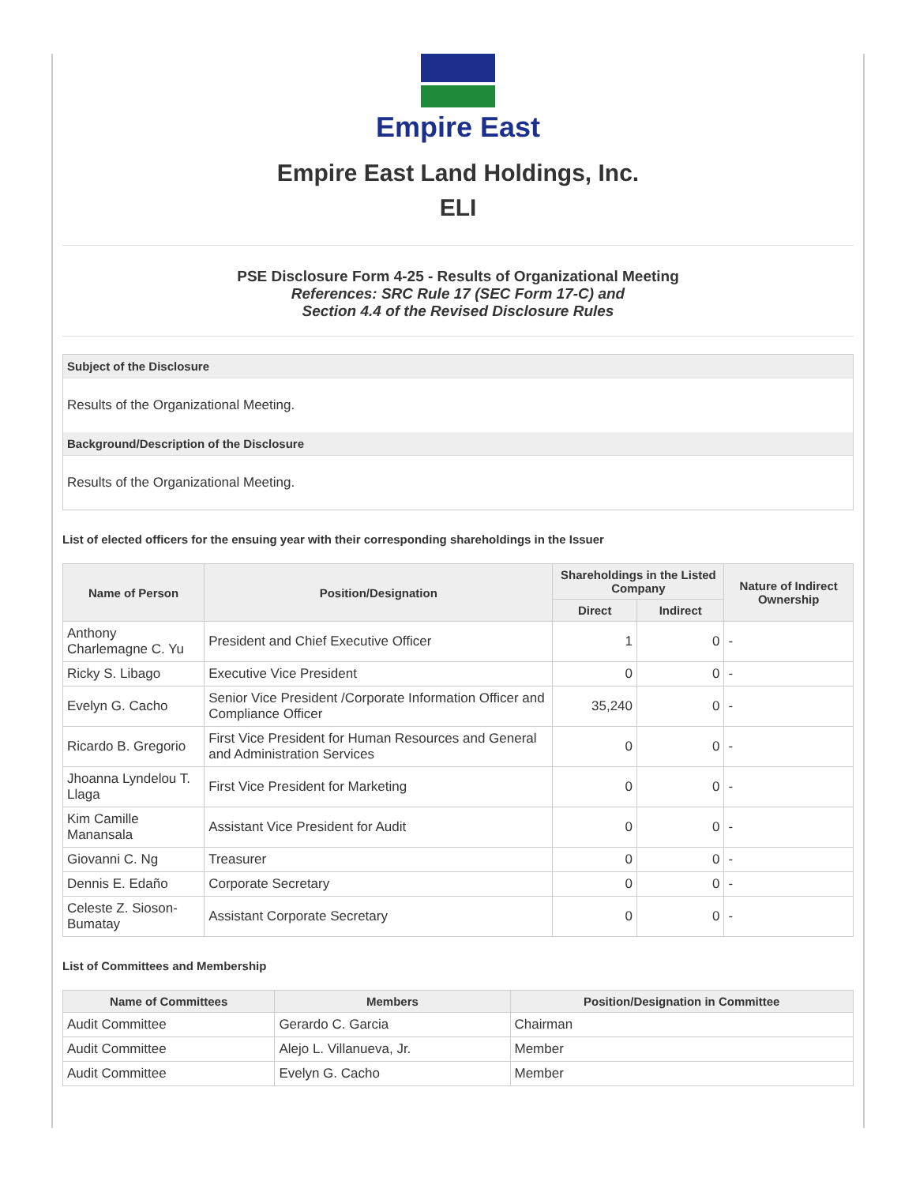Empire East
Empire East Land Holdings, Inc.
ELI
PSE Disclosure Form 4-25 - Results of Organizational Meeting
References: SRC Rule 17 (SEC Form 17-C) and
Section 4.4 of the Revised Disclosure Rules
Subject of the Disclosure
Results of the Organizational Meeting.
Background/Description of the Disclosure
Results of the Organizational Meeting.
List of elected officers for the ensuing year with their corresponding shareholdings in the Issuer
| Name of Person | Position/Designation | Shareholdings in the Listed Company | | Nature of Indirect Ownership |
| --- | --- | --- | --- | --- |
| | | Direct | Indirect | |
| Anthony Charlemagne C. Yu | President and Chief Executive Officer | 1 | 0 | - |
| Ricky S. Libago | Executive Vice President | 0 | 0 | - |
| Evelyn G. Cacho | Senior Vice President /Corporate Information Officer and Compliance Officer | 35,240 | 0 | - |
| Ricardo B. Gregorio | First Vice President for Human Resources and General and Administration Services | 0 | 0 | - |
| Jhoanna Lyndelou T. Llaga | First Vice President for Marketing | 0 | 0 | - |
| Kim Camille Manansala | Assistant Vice President for Audit | 0 | 0 | - |
| Giovanni C. Ng | Treasurer | 0 | 0 | - |
| Dennis E. Edaño | Corporate Secretary | 0 | 0 | - |
| Celeste Z. Sioson-Bumatay | Assistant Corporate Secretary | 0 | 0 | - |
List of Committees and Membership
| Name of Committees | Members | Position/Designation in Committee |
| --- | --- | --- |
| Audit Committee | Gerardo C. Garcia | Chairman |
| Audit Committee | Alejo L. Villanueva, Jr. | Member |
| Audit Committee | Evelyn G. Cacho | Member |